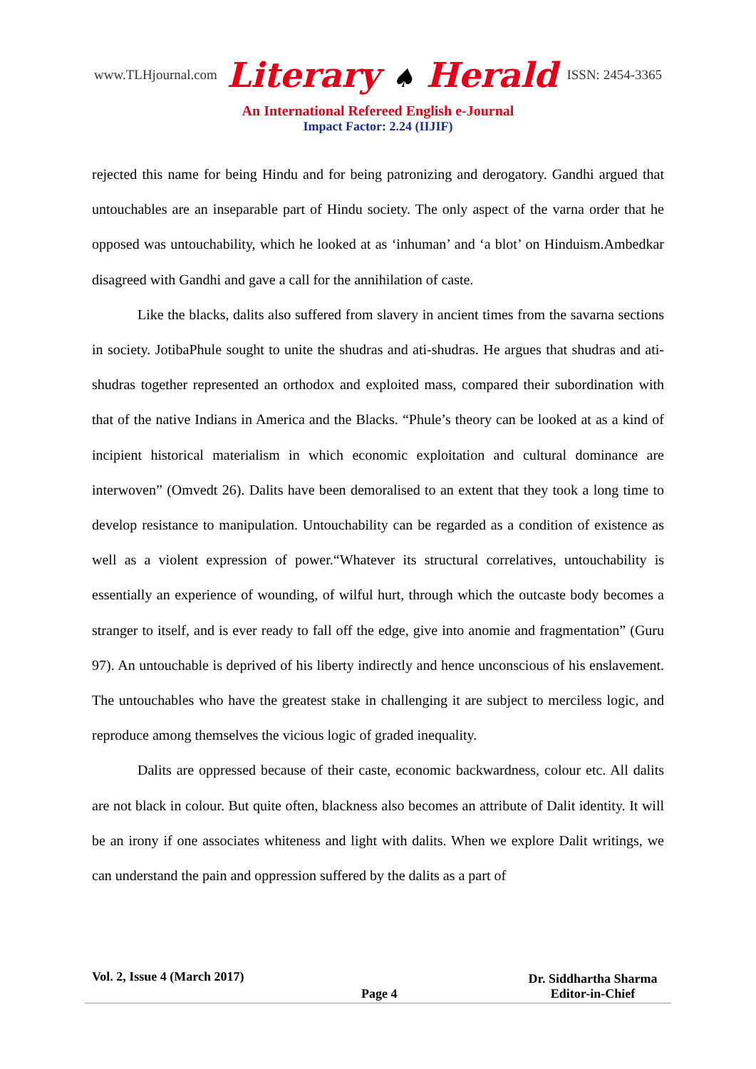www.TLHjournal.com
Literary ♠ Herald
ISSN: 2454-3365
An International Refereed English e-Journal
Impact Factor: 2.24 (IIJIF)
rejected this name for being Hindu and for being patronizing and derogatory. Gandhi argued that untouchables are an inseparable part of Hindu society. The only aspect of the varna order that he opposed was untouchability, which he looked at as ‘inhuman’ and ‘a blot’ on Hinduism.Ambedkar disagreed with Gandhi and gave a call for the annihilation of caste.
Like the blacks, dalits also suffered from slavery in ancient times from the savarna sections in society. JotibaPhule sought to unite the shudras and ati-shudras. He argues that shudras and ati-shudras together represented an orthodox and exploited mass, compared their subordination with that of the native Indians in America and the Blacks. “Phule’s theory can be looked at as a kind of incipient historical materialism in which economic exploitation and cultural dominance are interwoven” (Omvedt 26). Dalits have been demoralised to an extent that they took a long time to develop resistance to manipulation. Untouchability can be regarded as a condition of existence as well as a violent expression of power.“Whatever its structural correlatives, untouchability is essentially an experience of wounding, of wilful hurt, through which the outcaste body becomes a stranger to itself, and is ever ready to fall off the edge, give into anomie and fragmentation” (Guru 97). An untouchable is deprived of his liberty indirectly and hence unconscious of his enslavement. The untouchables who have the greatest stake in challenging it are subject to merciless logic, and reproduce among themselves the vicious logic of graded inequality.
Dalits are oppressed because of their caste, economic backwardness, colour etc. All dalits are not black in colour. But quite often, blackness also becomes an attribute of Dalit identity. It will be an irony if one associates whiteness and light with dalits. When we explore Dalit writings, we can understand the pain and oppression suffered by the dalits as a part of
Vol. 2, Issue 4 (March 2017)
Page 4
Dr. Siddhartha Sharma
Editor-in-Chief